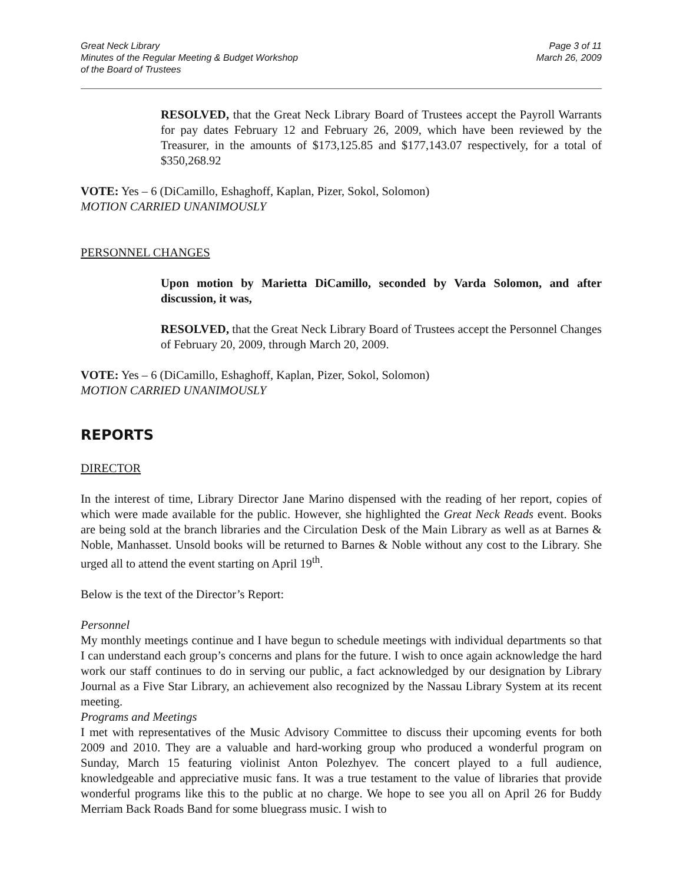Great Neck Library
Minutes of the Regular Meeting & Budget Workshop
of the Board of Trustees
Page 3 of 11
March 26, 2009
RESOLVED, that the Great Neck Library Board of Trustees accept the Payroll Warrants for pay dates February 12 and February 26, 2009, which have been reviewed by the Treasurer, in the amounts of $173,125.85 and $177,143.07 respectively, for a total of $350,268.92
VOTE: Yes – 6 (DiCamillo, Eshaghoff, Kaplan, Pizer, Sokol, Solomon)
MOTION CARRIED UNANIMOUSLY
PERSONNEL CHANGES
Upon motion by Marietta DiCamillo, seconded by Varda Solomon, and after discussion, it was,
RESOLVED, that the Great Neck Library Board of Trustees accept the Personnel Changes of February 20, 2009, through March 20, 2009.
VOTE: Yes – 6 (DiCamillo, Eshaghoff, Kaplan, Pizer, Sokol, Solomon)
MOTION CARRIED UNANIMOUSLY
REPORTS
DIRECTOR
In the interest of time, Library Director Jane Marino dispensed with the reading of her report, copies of which were made available for the public. However, she highlighted the Great Neck Reads event. Books are being sold at the branch libraries and the Circulation Desk of the Main Library as well as at Barnes & Noble, Manhasset. Unsold books will be returned to Barnes & Noble without any cost to the Library. She urged all to attend the event starting on April 19<sup>th</sup>.
Below is the text of the Director’s Report:
Personnel
My monthly meetings continue and I have begun to schedule meetings with individual departments so that I can understand each group’s concerns and plans for the future. I wish to once again acknowledge the hard work our staff continues to do in serving our public, a fact acknowledged by our designation by Library Journal as a Five Star Library, an achievement also recognized by the Nassau Library System at its recent meeting.
Programs and Meetings
I met with representatives of the Music Advisory Committee to discuss their upcoming events for both 2009 and 2010. They are a valuable and hard-working group who produced a wonderful program on Sunday, March 15 featuring violinist Anton Polezhyev. The concert played to a full audience, knowledgeable and appreciative music fans. It was a true testament to the value of libraries that provide wonderful programs like this to the public at no charge. We hope to see you all on April 26 for Buddy Merriam Back Roads Band for some bluegrass music. I wish to